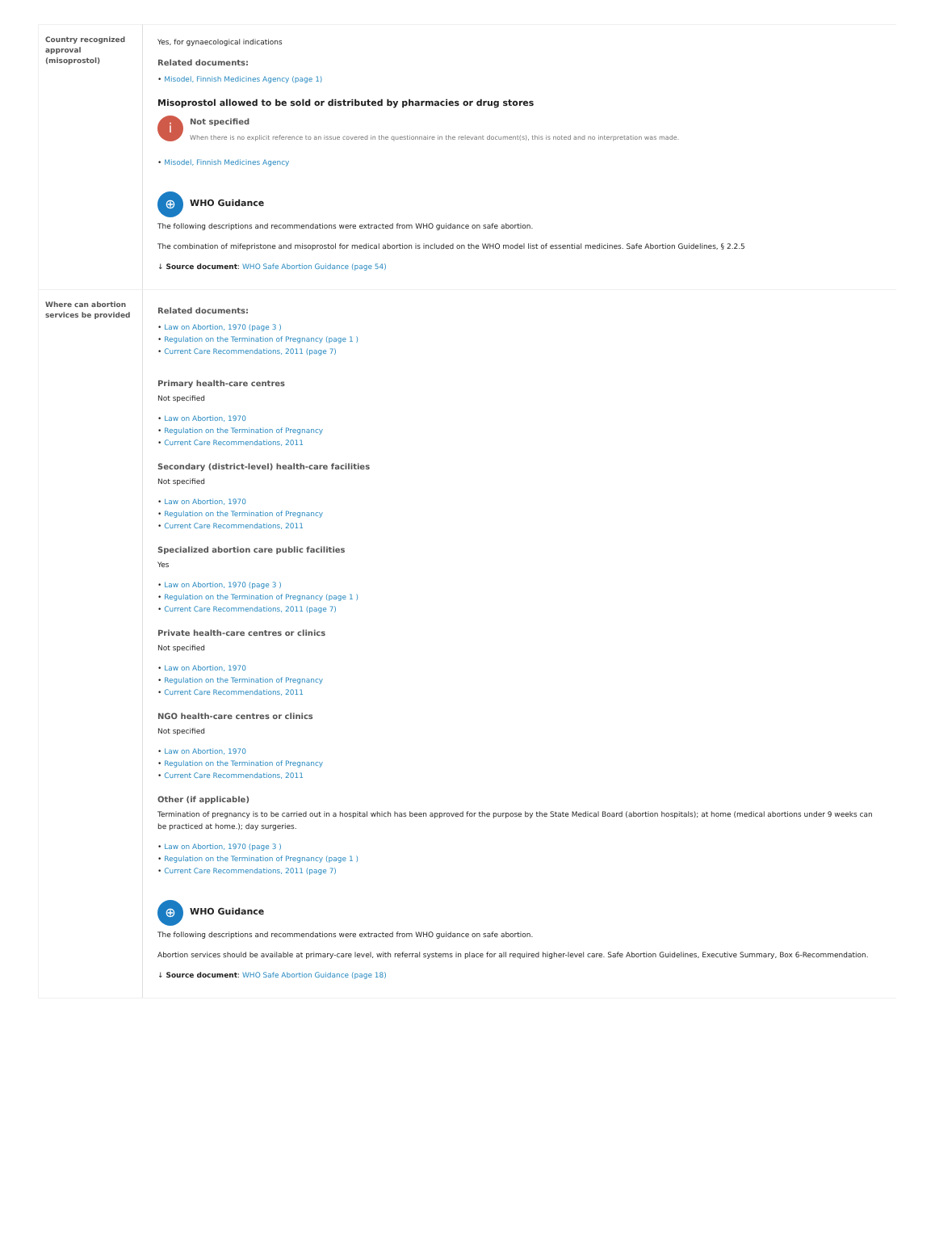| Country recognized approval (misoprostol) | Yes, for gynaecological indications Related documents: Misodel, Finnish Medicines Agency (page 1) Misoprostol allowed to be sold or distributed by pharmacies or drug stores i Not specified When there is no explicit reference to an issue covered in the questionnaire in the relevant document(s), this is noted and no interpretation was made. Misodel, Finnish Medicines Agency ⊕ WHO Guidance The following descriptions and recommendations were extracted from WHO guidance on safe abortion. The combination of mifepristone and misoprostol for medical abortion is included on the WHO model list of essential medicines. Safe Abortion Guidelines, § 2.2.5 ↓ Source document : WHO Safe Abortion Guidance (page 54) |
| Where can abortion services be provided | Related documents: Law on Abortion, 1970 (page 3 ) Regulation on the Termination of Pregnancy (page 1 ) Current Care Recommendations, 2011 (page 7) Primary health-care centres Not specified Law on Abortion, 1970 Regulation on the Termination of Pregnancy Current Care Recommendations, 2011 Secondary (district-level) health-care facilities Not specified Law on Abortion, 1970 Regulation on the Termination of Pregnancy Current Care Recommendations, 2011 Specialized abortion care public facilities Yes Law on Abortion, 1970 (page 3 ) Regulation on the Termination of Pregnancy (page 1 ) Current Care Recommendations, 2011 (page 7) Private health-care centres or clinics Not specified Law on Abortion, 1970 Regulation on the Termination of Pregnancy Current Care Recommendations, 2011 NGO health-care centres or clinics Not specified Law on Abortion, 1970 Regulation on the Termination of Pregnancy Current Care Recommendations, 2011 Other (if applicable) Termination of pregnancy is to be carried out in a hospital which has been approved for the purpose by the State Medical Board (abortion hospitals); at home (medical abortions under 9 weeks can be practiced at home.); day surgeries. Law on Abortion, 1970 (page 3 ) Regulation on the Termination of Pregnancy (page 1 ) Current Care Recommendations, 2011 (page 7) ⊕ WHO Guidance The following descriptions and recommendations were extracted from WHO guidance on safe abortion. Abortion services should be available at primary-care level, with referral systems in place for all required higher-level care. Safe Abortion Guidelines, Executive Summary, Box 6-Recommendation. ↓ Source document : WHO Safe Abortion Guidance (page 18) |